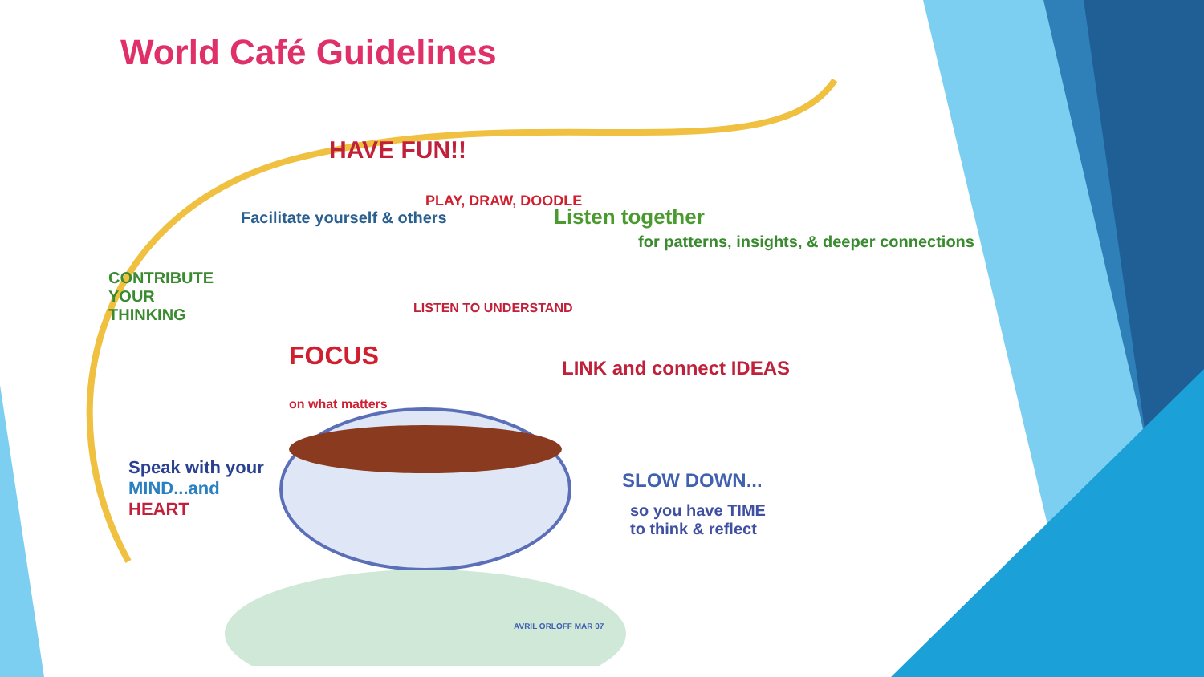World Café Guidelines
HAVE FUN!!
PLAY, DRAW, DOODLE
Facilitate yourself & others Listen together
for patterns, insights, & deeper connections
CONTRIBUTE
YOUR
THINKING
LISTEN TO UNDERSTAND
FOCUS
on what matters
LINK and connect IDEAS
Speak with your
MIND...and
HEART
SLOW DOWN...
so you have TIME
to think & reflect
AVRIL ORLOFF MAR 07